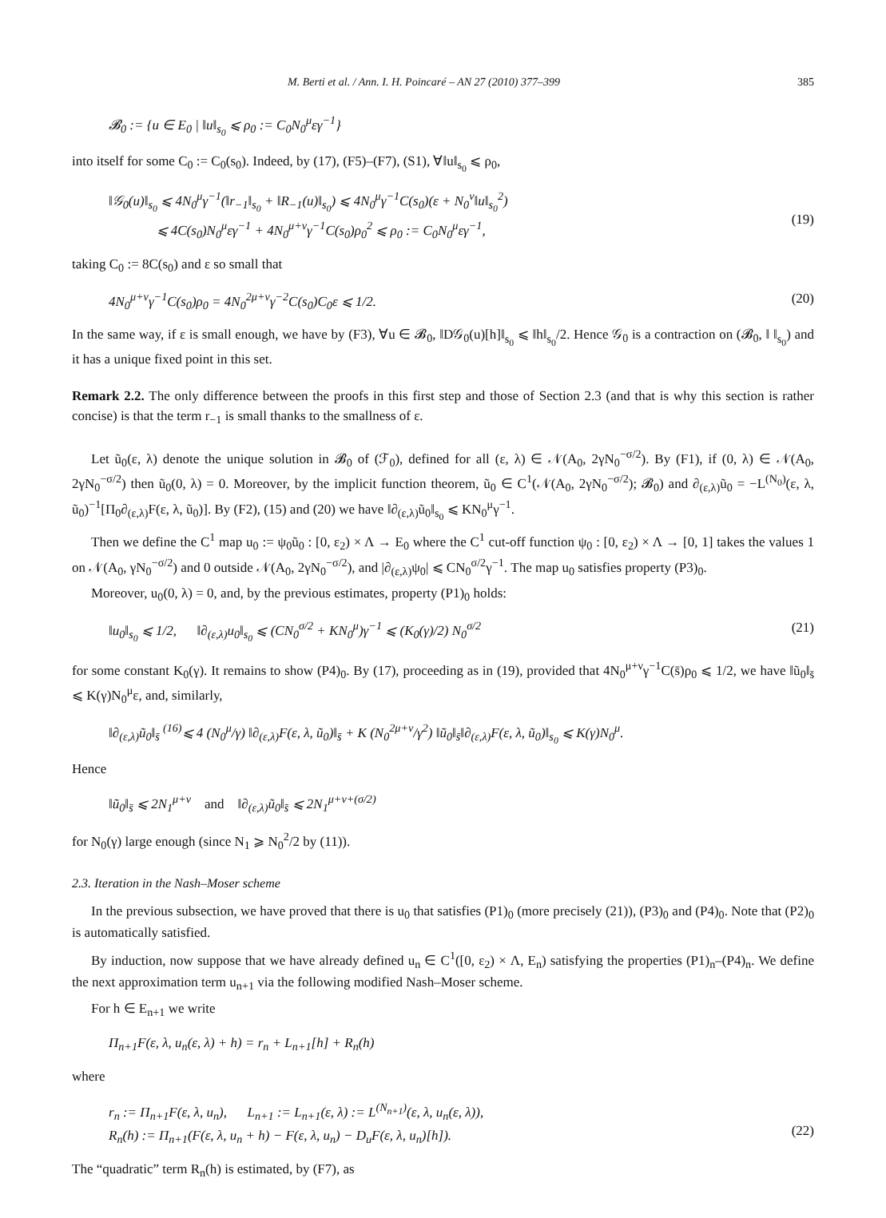M. Berti et al. / Ann. I. H. Poincaré – AN 27 (2010) 377–399 385
𝓑<sub>0</sub> := {u ∈ E<sub>0</sub> | ‖u‖<sub>s<sub>0</sub></sub> ⩽ ρ<sub>0</sub> := C<sub>0</sub>N<sub>0</sub><sup>μ</sup>εγ<sup>−1</sup>}
into itself for some C<sub>0</sub> := C<sub>0</sub>(s<sub>0</sub>). Indeed, by (17), (F5)–(F7), (S1), ∀‖u‖<sub>s<sub>0</sub></sub> ⩽ ρ<sub>0</sub>,
‖𝒢<sub>0</sub>(u)‖<sub>s<sub>0</sub></sub> ⩽ 4N<sub>0</sub><sup>μ</sup>γ<sup>−1</sup>(‖r<sub>−1</sub>‖<sub>s<sub>0</sub></sub> + ‖R<sub>−1</sub>(u)‖<sub>s<sub>0</sub></sub>) ⩽ 4N<sub>0</sub><sup>μ</sup>γ<sup>−1</sup>C(s<sub>0</sub>)(ε + N<sub>0</sub><sup>ν</sup>‖u‖<sub>s<sub>0</sub></sub><sup>2</sup>)
⩽ 4C(s<sub>0</sub>)N<sub>0</sub><sup>μ</sup>εγ<sup>−1</sup> + 4N<sub>0</sub><sup>μ+ν</sup>γ<sup>−1</sup>C(s<sub>0</sub>)ρ<sub>0</sub><sup>2</sup> ⩽ ρ<sub>0</sub> := C<sub>0</sub>N<sub>0</sub><sup>μ</sup>εγ<sup>−1</sup>,
(19)
taking C<sub>0</sub> := 8C(s<sub>0</sub>) and ε so small that
4N<sub>0</sub><sup>μ+ν</sup>γ<sup>−1</sup>C(s<sub>0</sub>)ρ<sub>0</sub> = 4N<sub>0</sub><sup>2μ+ν</sup>γ<sup>−2</sup>C(s<sub>0</sub>)C<sub>0</sub>ε ⩽ 1/2. (20)
In the same way, if ε is small enough, we have by (F3), ∀u ∈ 𝓑<sub>0</sub>, ‖D𝒢<sub>0</sub>(u)[h]‖<sub>s<sub>0</sub></sub> ⩽ ‖h‖<sub>s<sub>0</sub></sub>/2. Hence 𝒢<sub>0</sub> is a contraction on (𝓑<sub>0</sub>, ‖ ‖<sub>s<sub>0</sub></sub>) and it has a unique fixed point in this set.
Remark 2.2. The only difference between the proofs in this first step and those of Section 2.3 (and that is why this section is rather concise) is that the term r<sub>−1</sub> is small thanks to the smallness of ε.
Let ũ<sub>0</sub>(ε, λ) denote the unique solution in 𝓑<sub>0</sub> of (ℱ<sub>0</sub>), defined for all (ε, λ) ∈ 𝒩(A<sub>0</sub>, 2γN<sub>0</sub><sup>−σ/2</sup>). By (F1), if (0, λ) ∈ 𝒩(A<sub>0</sub>, 2γN<sub>0</sub><sup>−σ/2</sup>) then ũ<sub>0</sub>(0, λ) = 0. Moreover, by the implicit function theorem, ũ<sub>0</sub> ∈ C<sup>1</sup>(𝒩(A<sub>0</sub>, 2γN<sub>0</sub><sup>−σ/2</sup>); 𝓑<sub>0</sub>) and ∂<sub>(ε,λ)</sub>ũ<sub>0</sub> = −L<sup>(N<sub>0</sub>)</sup>(ε, λ, ũ<sub>0</sub>)<sup>−1</sup>[Π<sub>0</sub>∂<sub>(ε,λ)</sub>F(ε, λ, ũ<sub>0</sub>)]. By (F2), (15) and (20) we have ‖∂<sub>(ε,λ)</sub>ũ<sub>0</sub>‖<sub>s<sub>0</sub></sub> ⩽ KN<sub>0</sub><sup>μ</sup>γ<sup>−1</sup>.
Then we define the C<sup>1</sup> map u<sub>0</sub> := ψ<sub>0</sub>ũ<sub>0</sub> : [0, ε<sub>2</sub>) × Λ → E<sub>0</sub> where the C<sup>1</sup> cut-off function ψ<sub>0</sub> : [0, ε<sub>2</sub>) × Λ → [0, 1] takes the values 1 on 𝒩(A<sub>0</sub>, γN<sub>0</sub><sup>−σ/2</sup>) and 0 outside 𝒩(A<sub>0</sub>, 2γN<sub>0</sub><sup>−σ/2</sup>), and |∂<sub>(ε,λ)</sub>ψ<sub>0</sub>| ⩽ CN<sub>0</sub><sup>σ/2</sup>γ<sup>−1</sup>. The map u<sub>0</sub> satisfies property (P3)<sub>0</sub>.
Moreover, u<sub>0</sub>(0, λ) = 0, and, by the previous estimates, property (P1)<sub>0</sub> holds:
‖u<sub>0</sub>‖<sub>s<sub>0</sub></sub> ⩽ 1/2, ‖∂<sub>(ε,λ)</sub>u<sub>0</sub>‖<sub>s<sub>0</sub></sub> ⩽ (CN<sub>0</sub><sup>σ/2</sup> + KN<sub>0</sub><sup>μ</sup>)γ<sup>−1</sup> ⩽ (K<sub>0</sub>(γ)/2) N<sub>0</sub><sup>σ/2</sup> (21)
for some constant K<sub>0</sub>(γ). It remains to show (P4)<sub>0</sub>. By (17), proceeding as in (19), provided that 4N<sub>0</sub><sup>μ+ν</sup>γ<sup>−1</sup>C(s̄)ρ<sub>0</sub> ⩽ 1/2, we have ‖ũ<sub>0</sub>‖<sub>s̄</sub> ⩽ K(γ)N<sub>0</sub><sup>μ</sup>ε, and, similarly,
‖∂<sub>(ε,λ)</sub>ũ<sub>0</sub>‖<sub>s̄</sub> <sup>(16)</sup>⩽ 4 (N<sub>0</sub><sup>μ</sup>/γ) ‖∂<sub>(ε,λ)</sub>F(ε, λ, ũ<sub>0</sub>)‖<sub>s̄</sub> + K (N<sub>0</sub><sup>2μ+ν</sup>/γ<sup>2</sup>) ‖ũ<sub>0</sub>‖<sub>s̄</sub>‖∂<sub>(ε,λ)</sub>F(ε, λ, ũ<sub>0</sub>)‖<sub>s<sub>0</sub></sub> ⩽ K(γ)N<sub>0</sub><sup>μ</sup>.
Hence
‖ũ<sub>0</sub>‖<sub>s̄</sub> ⩽ 2N<sub>1</sub><sup>μ+ν</sup> and ‖∂<sub>(ε,λ)</sub>ũ<sub>0</sub>‖<sub>s̄</sub> ⩽ 2N<sub>1</sub><sup>μ+ν+(σ/2)</sup>
for N<sub>0</sub>(γ) large enough (since N<sub>1</sub> ⩾ N<sub>0</sub><sup>2</sup>/2 by (11)).
2.3. Iteration in the Nash–Moser scheme
In the previous subsection, we have proved that there is u<sub>0</sub> that satisfies (P1)<sub>0</sub> (more precisely (21)), (P3)<sub>0</sub> and (P4)<sub>0</sub>. Note that (P2)<sub>0</sub> is automatically satisfied.
By induction, now suppose that we have already defined u<sub>n</sub> ∈ C<sup>1</sup>([0, ε<sub>2</sub>) × Λ, E<sub>n</sub>) satisfying the properties (P1)<sub>n</sub>–(P4)<sub>n</sub>. We define the next approximation term u<sub>n+1</sub> via the following modified Nash–Moser scheme.
For h ∈ E<sub>n+1</sub> we write
Π<sub>n+1</sub>F(ε, λ, u<sub>n</sub>(ε, λ) + h) = r<sub>n</sub> + L<sub>n+1</sub>[h] + R<sub>n</sub>(h)
where
r<sub>n</sub> := Π<sub>n+1</sub>F(ε, λ, u<sub>n</sub>), L<sub>n+1</sub> := L<sub>n+1</sub>(ε, λ) := L<sup>(N<sub>n+1</sub>)</sup>(ε, λ, u<sub>n</sub>(ε, λ)),
R<sub>n</sub>(h) := Π<sub>n+1</sub>(F(ε, λ, u<sub>n</sub> + h) − F(ε, λ, u<sub>n</sub>) − D<sub>u</sub>F(ε, λ, u<sub>n</sub>)[h]).
(22)
The “quadratic” term R<sub>n</sub>(h) is estimated, by (F7), as